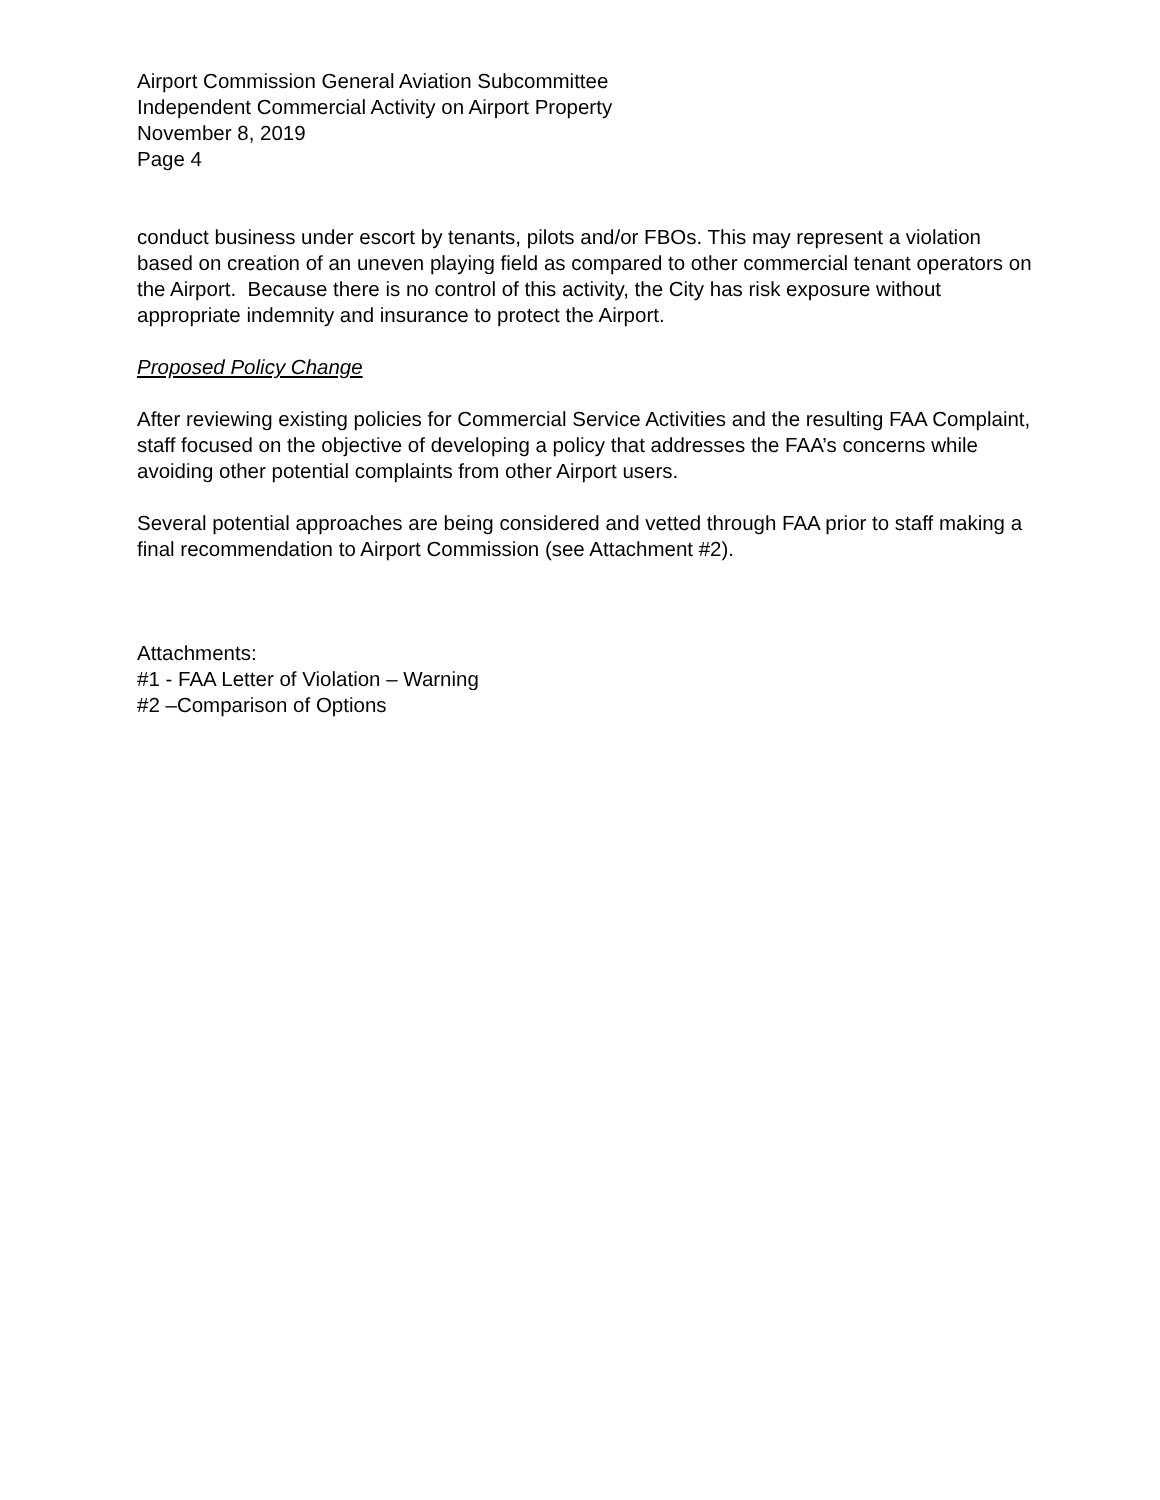Airport Commission General Aviation Subcommittee
Independent Commercial Activity on Airport Property
November 8, 2019
Page 4
conduct business under escort by tenants, pilots and/or FBOs. This may represent a violation based on creation of an uneven playing field as compared to other commercial tenant operators on the Airport. Because there is no control of this activity, the City has risk exposure without appropriate indemnity and insurance to protect the Airport.
Proposed Policy Change
After reviewing existing policies for Commercial Service Activities and the resulting FAA Complaint, staff focused on the objective of developing a policy that addresses the FAA’s concerns while avoiding other potential complaints from other Airport users.
Several potential approaches are being considered and vetted through FAA prior to staff making a final recommendation to Airport Commission (see Attachment #2).
Attachments:
#1 - FAA Letter of Violation – Warning
#2 –Comparison of Options